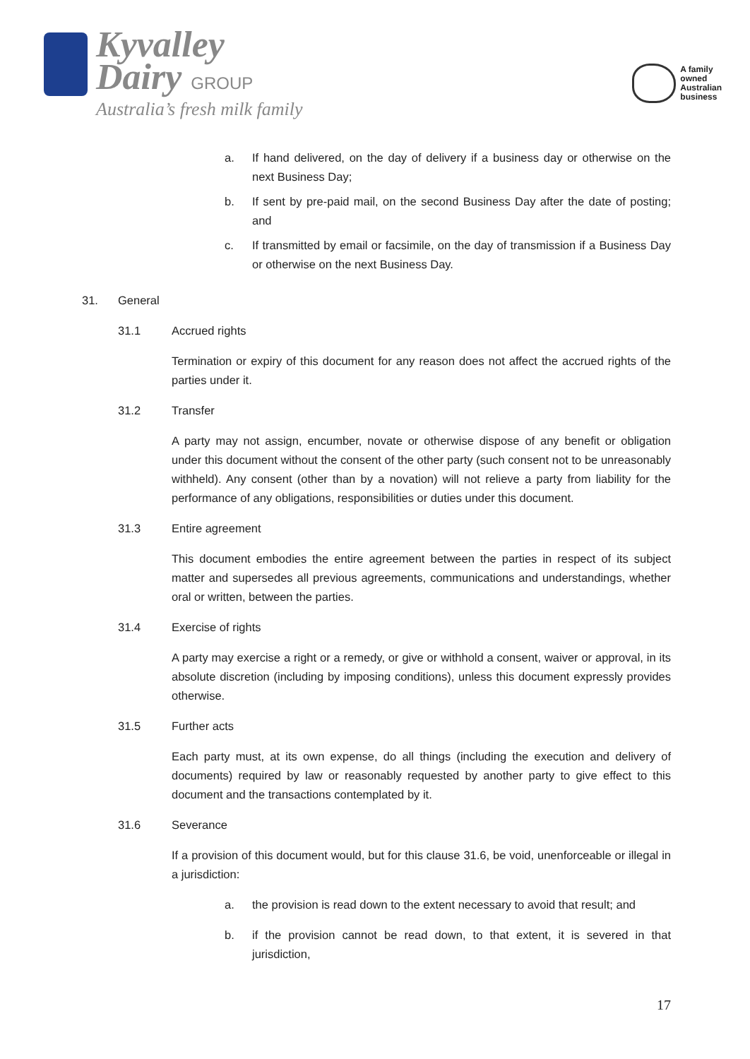Kyvalley
Dairy GROUP
Australia’s fresh milk family
A family
owned
Australian
business
a. If hand delivered, on the day of delivery if a business day or otherwise on the next Business Day;
b. If sent by pre-paid mail, on the second Business Day after the date of posting; and
c. If transmitted by email or facsimile, on the day of transmission if a Business Day or otherwise on the next Business Day.
31. General
31.1 Accrued rights
Termination or expiry of this document for any reason does not affect the accrued rights of the parties under it.
31.2 Transfer
A party may not assign, encumber, novate or otherwise dispose of any benefit or obligation under this document without the consent of the other party (such consent not to be unreasonably withheld). Any consent (other than by a novation) will not relieve a party from liability for the performance of any obligations, responsibilities or duties under this document.
31.3 Entire agreement
This document embodies the entire agreement between the parties in respect of its subject matter and supersedes all previous agreements, communications and understandings, whether oral or written, between the parties.
31.4 Exercise of rights
A party may exercise a right or a remedy, or give or withhold a consent, waiver or approval, in its absolute discretion (including by imposing conditions), unless this document expressly provides otherwise.
31.5 Further acts
Each party must, at its own expense, do all things (including the execution and delivery of documents) required by law or reasonably requested by another party to give effect to this document and the transactions contemplated by it.
31.6 Severance
If a provision of this document would, but for this clause 31.6, be void, unenforceable or illegal in a jurisdiction:
a. the provision is read down to the extent necessary to avoid that result; and
b. if the provision cannot be read down, to that extent, it is severed in that jurisdiction,
17